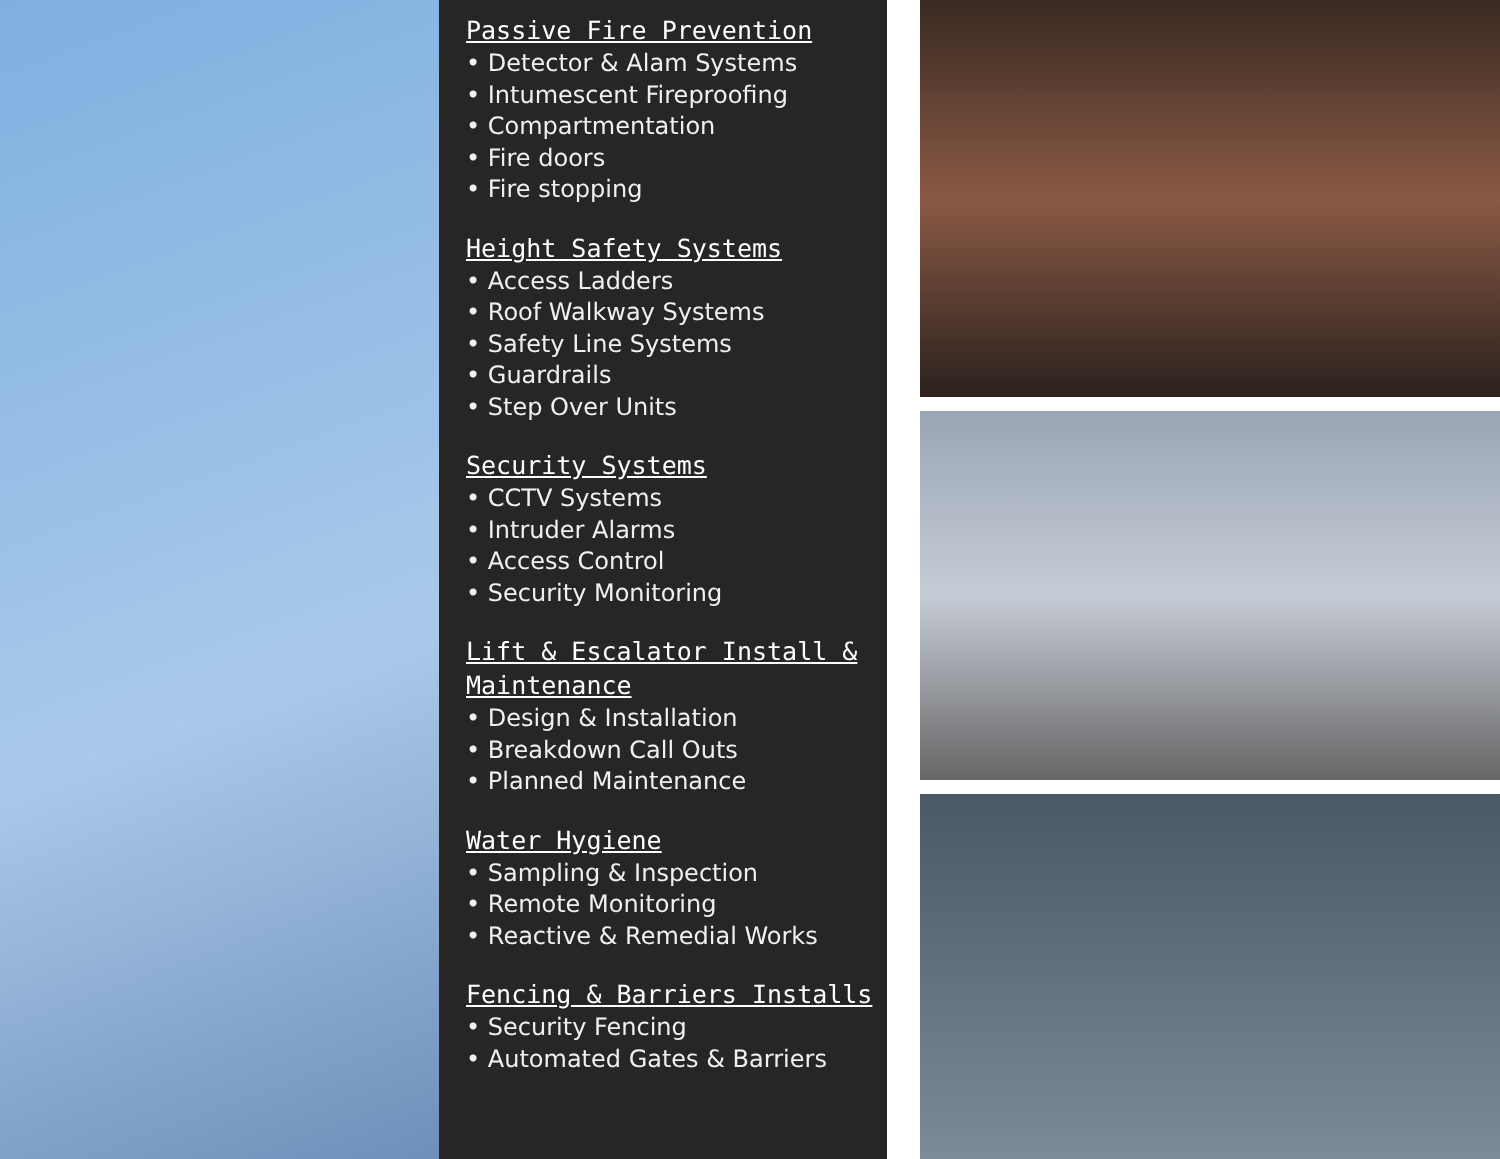Passive Fire Prevention
• Detector & Alam Systems
• Intumescent Fireproofing
• Compartmentation
• Fire doors
• Fire stopping
Height Safety Systems
• Access Ladders
• Roof Walkway Systems
• Safety Line Systems
• Guardrails
• Step Over Units
Security Systems
• CCTV Systems
• Intruder Alarms
• Access Control
• Security Monitoring
Lift & Escalator Install & Maintenance
• Design & Installation
• Breakdown Call Outs
• Planned Maintenance
Water Hygiene
• Sampling & Inspection
• Remote Monitoring
• Reactive & Remedial Works
Fencing & Barriers Installs
• Security Fencing
• Automated Gates & Barriers